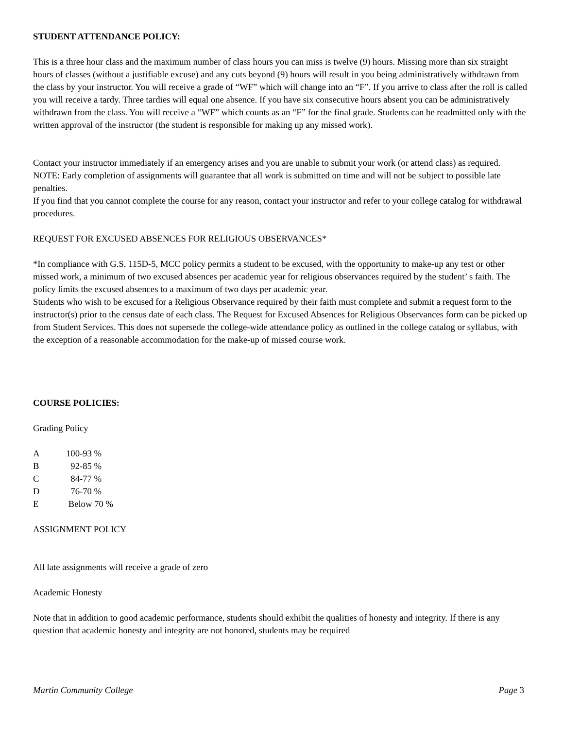STUDENT ATTENDANCE POLICY:
This is a three hour class and the maximum number of class hours you can miss is twelve (9) hours. Missing more than six straight hours of classes (without a justifiable excuse) and any cuts beyond (9) hours will result in you being administratively withdrawn from the class by your instructor. You will receive a grade of “WF” which will change into an “F”. If you arrive to class after the roll is called you will receive a tardy. Three tardies will equal one absence. If you have six consecutive hours absent you can be administratively withdrawn from the class. You will receive a “WF” which counts as an “F” for the final grade. Students can be readmitted only with the written approval of the instructor (the student is responsible for making up any missed work).
Contact your instructor immediately if an emergency arises and you are unable to submit your work (or attend class) as required. NOTE: Early completion of assignments will guarantee that all work is submitted on time and will not be subject to possible late penalties.
If you find that you cannot complete the course for any reason, contact your instructor and refer to your college catalog for withdrawal procedures.
REQUEST FOR EXCUSED ABSENCES FOR RELIGIOUS OBSERVANCES*
*In compliance with G.S. 115D-5, MCC policy permits a student to be excused, with the opportunity to make-up any test or other missed work, a minimum of two excused absences per academic year for religious observances required by the student’ s faith. The policy limits the excused absences to a maximum of two days per academic year.
Students who wish to be excused for a Religious Observance required by their faith must complete and submit a request form to the instructor(s) prior to the census date of each class. The Request for Excused Absences for Religious Observances form can be picked up from Student Services. This does not supersede the college-wide attendance policy as outlined in the college catalog or syllabus, with the exception of a reasonable accommodation for the make-up of missed course work.
COURSE POLICIES:
Grading Policy
| A | 100-93 % |
| B | 92-85 % |
| C | 84-77 % |
| D | 76-70 % |
| E | Below 70 % |
ASSIGNMENT POLICY
All late assignments will receive a grade of zero
Academic Honesty
Note that in addition to good academic performance, students should exhibit the qualities of honesty and integrity. If there is any question that academic honesty and integrity are not honored, students may be required
Martin Community College Page 3